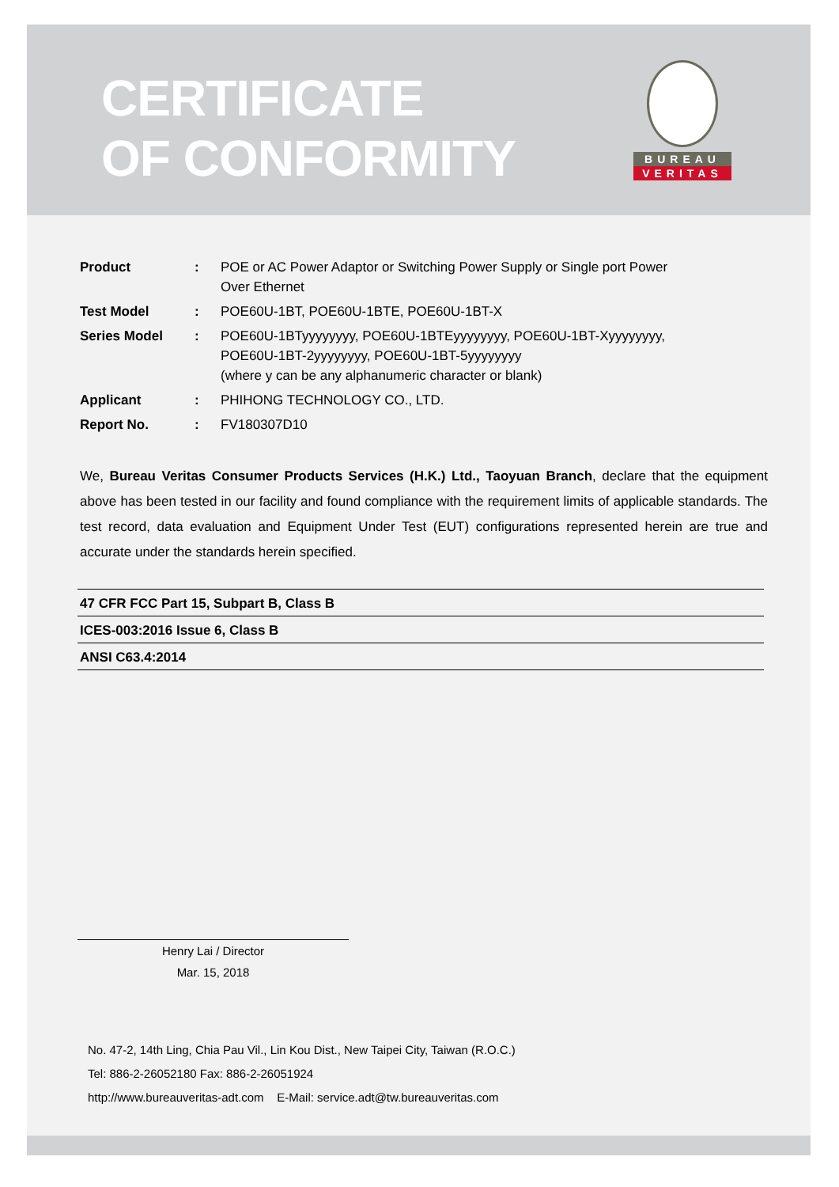CERTIFICATE
OF CONFORMITY
BUREAU
VERITAS
| Product | : | POE or AC Power Adaptor or Switching Power Supply or Single port Power Over Ethernet |
| Test Model | : | POE60U-1BT, POE60U-1BTE, POE60U-1BT-X |
| Series Model | : | POE60U-1BTyyyyyyyy, POE60U-1BTEyyyyyyyy, POE60U-1BT-Xyyyyyyyy, POE60U-1BT-2yyyyyyyy, POE60U-1BT-5yyyyyyyy (where y can be any alphanumeric character or blank) |
| Applicant | : | PHIHONG TECHNOLOGY CO., LTD. |
| Report No. | : | FV180307D10 |
We, Bureau Veritas Consumer Products Services (H.K.) Ltd., Taoyuan Branch, declare that the equipment above has been tested in our facility and found compliance with the requirement limits of applicable standards. The test record, data evaluation and Equipment Under Test (EUT) configurations represented herein are true and accurate under the standards herein specified.
47 CFR FCC Part 15, Subpart B, Class B
ICES-003:2016 Issue 6, Class B
ANSI C63.4:2014
Henry Lai / Director
Mar. 15, 2018
No. 47-2, 14th Ling, Chia Pau Vil., Lin Kou Dist., New Taipei City, Taiwan (R.O.C.)
Tel: 886-2-26052180 Fax: 886-2-26051924
http://www.bureauveritas-adt.com E-Mail: service.adt@tw.bureauveritas.com